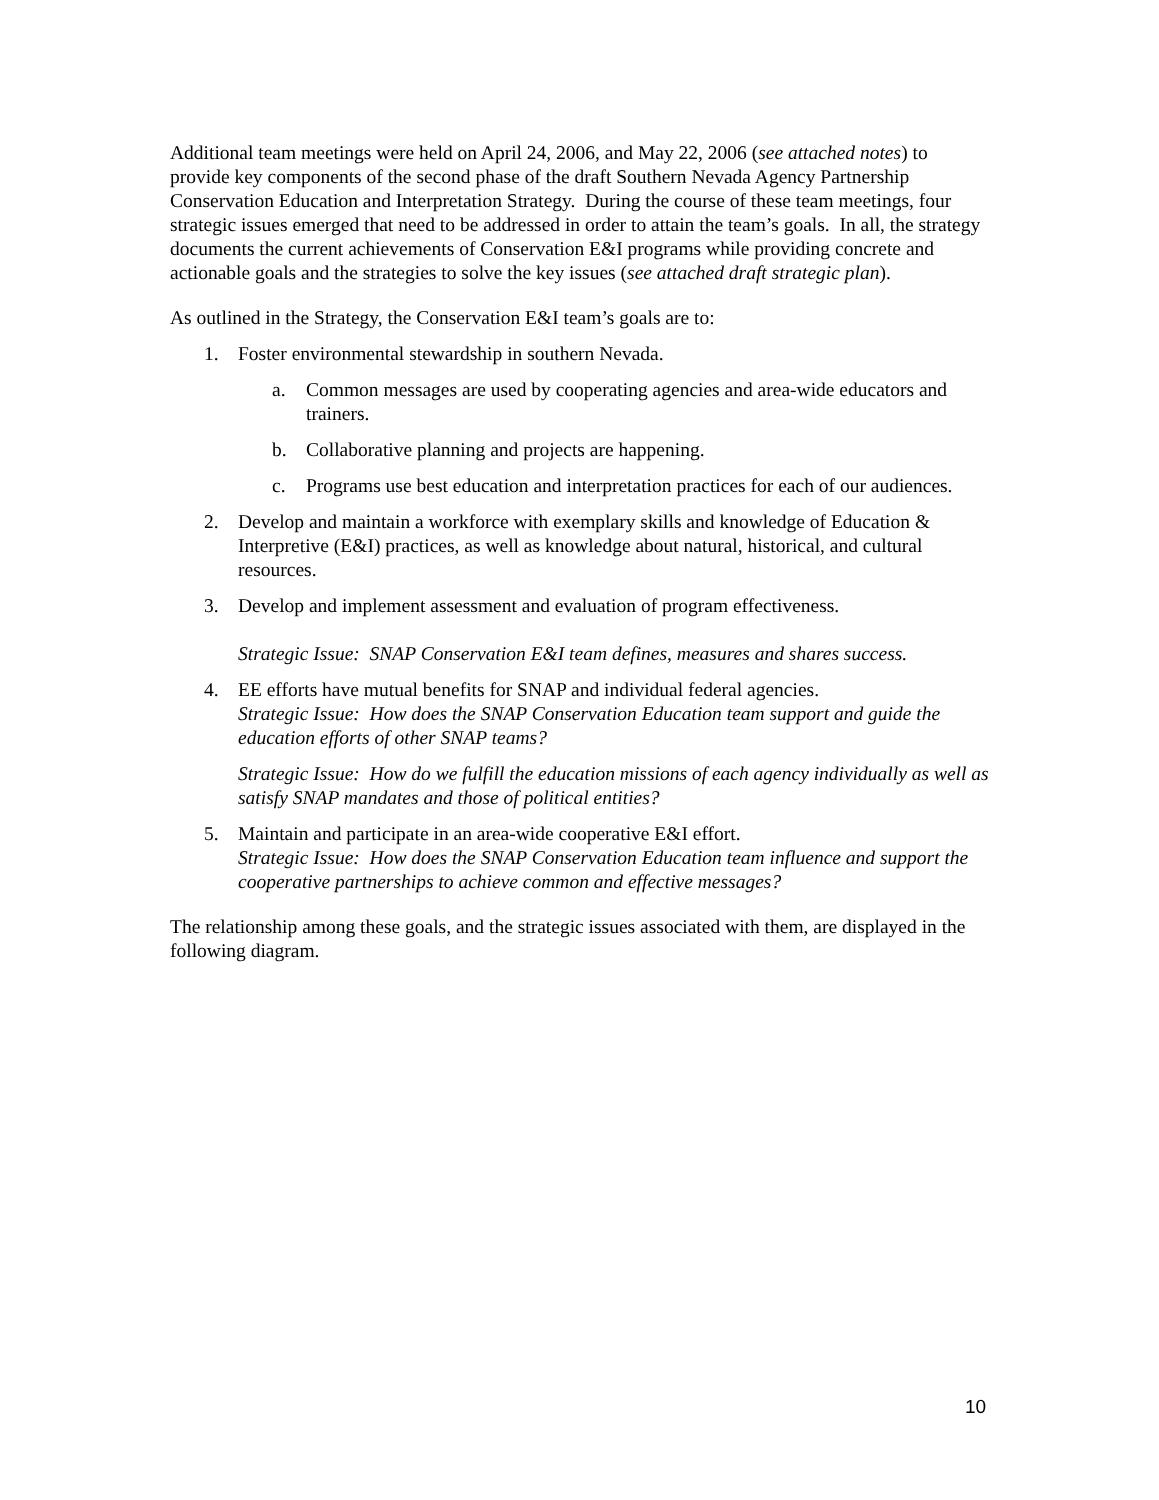Additional team meetings were held on April 24, 2006, and May 22, 2006 (see attached notes) to provide key components of the second phase of the draft Southern Nevada Agency Partnership Conservation Education and Interpretation Strategy. During the course of these team meetings, four strategic issues emerged that need to be addressed in order to attain the team’s goals. In all, the strategy documents the current achievements of Conservation E&I programs while providing concrete and actionable goals and the strategies to solve the key issues (see attached draft strategic plan).
As outlined in the Strategy, the Conservation E&I team’s goals are to:
1. Foster environmental stewardship in southern Nevada.
a. Common messages are used by cooperating agencies and area-wide educators and trainers.
b. Collaborative planning and projects are happening.
c. Programs use best education and interpretation practices for each of our audiences.
2. Develop and maintain a workforce with exemplary skills and knowledge of Education & Interpretive (E&I) practices, as well as knowledge about natural, historical, and cultural resources.
3. Develop and implement assessment and evaluation of program effectiveness.
Strategic Issue: SNAP Conservation E&I team defines, measures and shares success.
4. EE efforts have mutual benefits for SNAP and individual federal agencies.
Strategic Issue: How does the SNAP Conservation Education team support and guide the education efforts of other SNAP teams?
Strategic Issue: How do we fulfill the education missions of each agency individually as well as satisfy SNAP mandates and those of political entities?
5. Maintain and participate in an area-wide cooperative E&I effort.
Strategic Issue: How does the SNAP Conservation Education team influence and support the cooperative partnerships to achieve common and effective messages?
The relationship among these goals, and the strategic issues associated with them, are displayed in the following diagram.
10